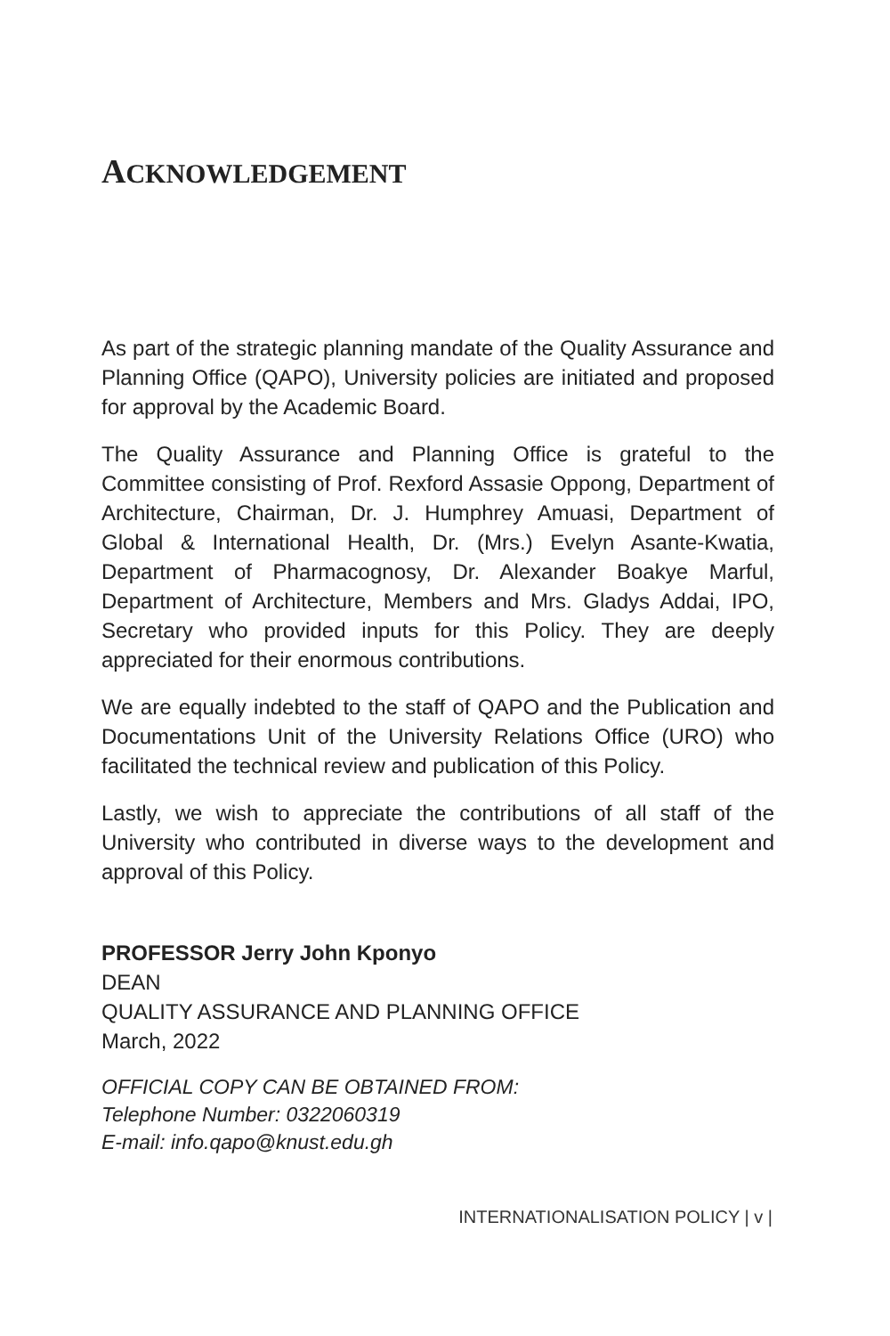ACKNOWLEDGEMENT
As part of the strategic planning mandate of the Quality Assurance and Planning Office (QAPO), University policies are initiated and proposed for approval by the Academic Board.
The Quality Assurance and Planning Office is grateful to the Committee consisting of Prof. Rexford Assasie Oppong, Department of Architecture, Chairman, Dr. J. Humphrey Amuasi, Department of Global & International Health, Dr. (Mrs.) Evelyn Asante-Kwatia, Department of Pharmacognosy, Dr. Alexander Boakye Marful, Department of Architecture, Members and Mrs. Gladys Addai, IPO, Secretary who provided inputs for this Policy. They are deeply appreciated for their enormous contributions.
We are equally indebted to the staff of QAPO and the Publication and Documentations Unit of the University Relations Office (URO) who facilitated the technical review and publication of this Policy.
Lastly, we wish to appreciate the contributions of all staff of the University who contributed in diverse ways to the development and approval of this Policy.
PROFESSOR Jerry John Kponyo
DEAN
QUALITY ASSURANCE AND PLANNING OFFICE
March, 2022
OFFICIAL COPY CAN BE OBTAINED FROM:
Telephone Number: 0322060319
E-mail: info.qapo@knust.edu.gh
INTERNATIONALISATION POLICY | v |